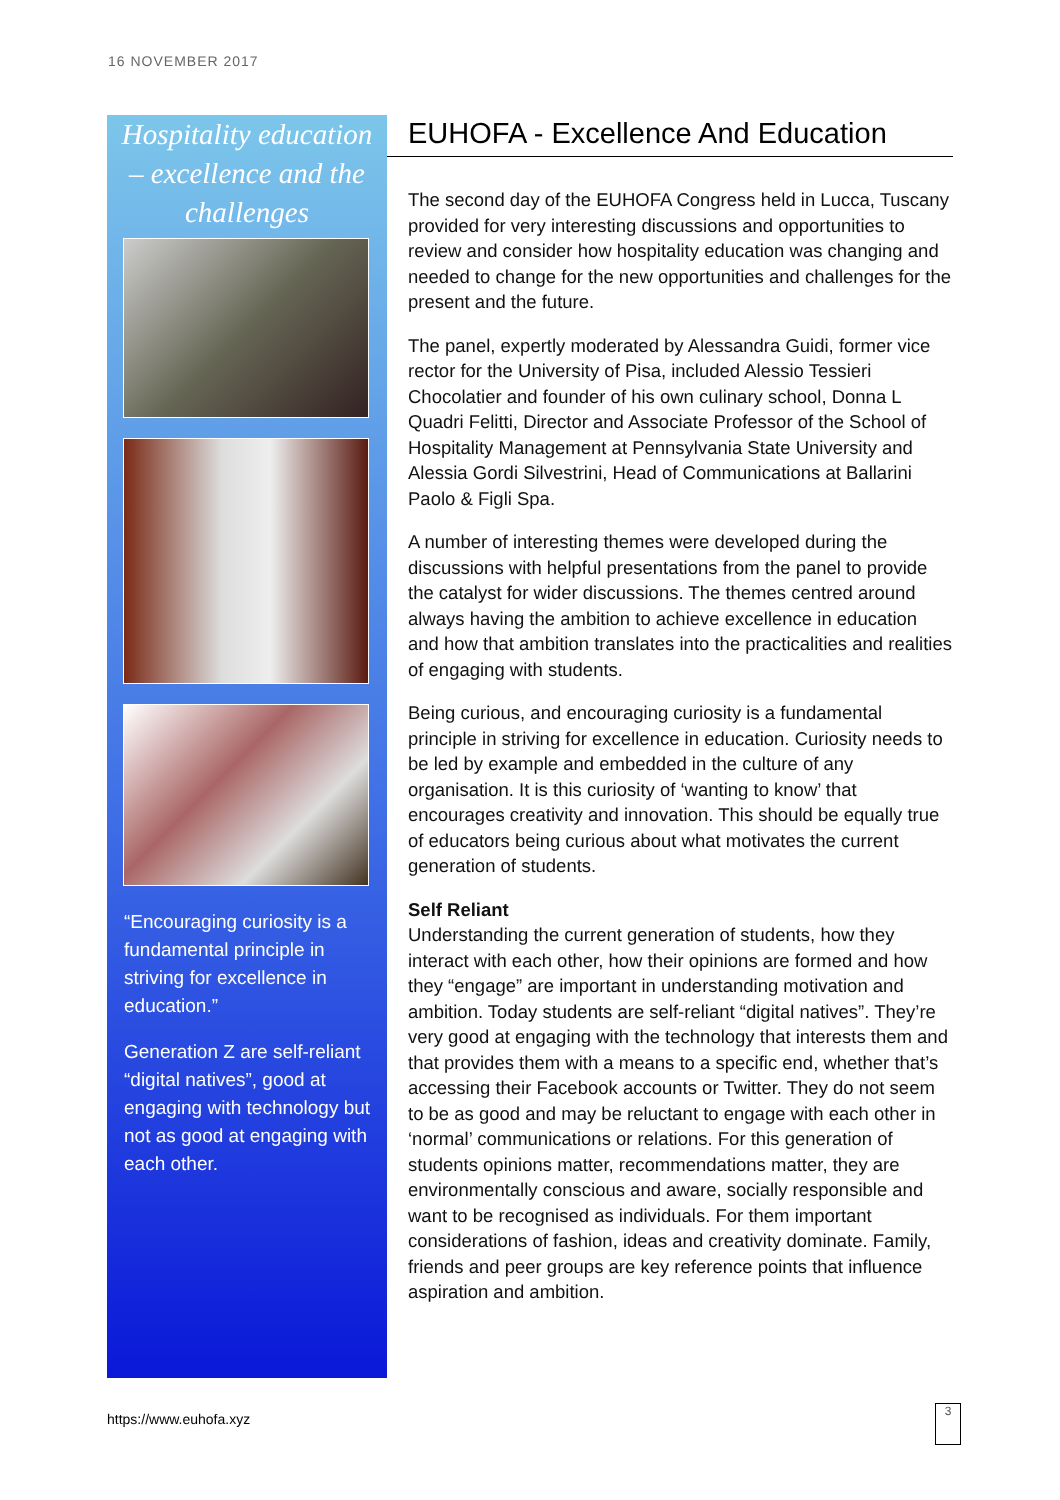16 NOVEMBER 2017
Hospitality education – excellence and the challenges
“Encouraging curiosity is a fundamental principle in striving for excellence in education.”
Generation Z are self-reliant “digital natives”, good at engaging with technology but not as good at engaging with each other.
EUHOFA - Excellence And Education
The second day of the EUHOFA Congress held in Lucca, Tuscany provided for very interesting discussions and opportunities to review and consider how hospitality education was changing and needed to change for the new opportunities and challenges for the present and the future.
The panel, expertly moderated by Alessandra Guidi, former vice rector for the University of Pisa, included Alessio Tessieri Chocolatier and founder of his own culinary school, Donna L Quadri Felitti, Director and Associate Professor of the School of Hospitality Management at Pennsylvania State University and Alessia Gordi Silvestrini, Head of Communications at Ballarini Paolo & Figli Spa.
A number of interesting themes were developed during the discussions with helpful presentations from the panel to provide the catalyst for wider discussions. The themes centred around always having the ambition to achieve excellence in education and how that ambition translates into the practicalities and realities of engaging with students.
Being curious, and encouraging curiosity is a fundamental principle in striving for excellence in education. Curiosity needs to be led by example and embedded in the culture of any organisation. It is this curiosity of ‘wanting to know’ that encourages creativity and innovation. This should be equally true of educators being curious about what motivates the current generation of students.
Self Reliant
Understanding the current generation of students, how they interact with each other, how their opinions are formed and how they “engage” are important in understanding motivation and ambition. Today students are self-reliant “digital natives”. They’re very good at engaging with the technology that interests them and that provides them with a means to a specific end, whether that’s accessing their Facebook accounts or Twitter. They do not seem to be as good and may be reluctant to engage with each other in ‘normal’ communications or relations. For this generation of students opinions matter, recommendations matter, they are environmentally conscious and aware, socially responsible and want to be recognised as individuals. For them important considerations of fashion, ideas and creativity dominate. Family, friends and peer groups are key reference points that influence aspiration and ambition.
https://www.euhofa.xyz
3